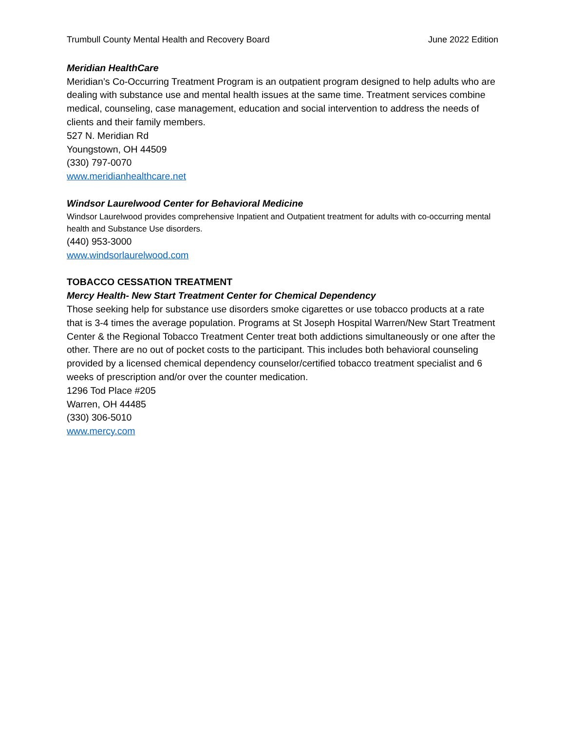Trumbull County Mental Health and Recovery Board June 2022 Edition
Meridian HealthCare
Meridian’s Co-Occurring Treatment Program is an outpatient program designed to help adults who are dealing with substance use and mental health issues at the same time. Treatment services combine medical, counseling, case management, education and social intervention to address the needs of clients and their family members.
527 N. Meridian Rd
Youngstown, OH 44509
(330) 797-0070
www.meridianhealthcare.net
Windsor Laurelwood Center for Behavioral Medicine
Windsor Laurelwood provides comprehensive Inpatient and Outpatient treatment for adults with co-occurring mental health and Substance Use disorders.
(440) 953-3000
www.windsorlaurelwood.com
TOBACCO CESSATION TREATMENT
Mercy Health- New Start Treatment Center for Chemical Dependency
Those seeking help for substance use disorders smoke cigarettes or use tobacco products at a rate that is 3-4 times the average population. Programs at St Joseph Hospital Warren/New Start Treatment Center & the Regional Tobacco Treatment Center treat both addictions simultaneously or one after the other. There are no out of pocket costs to the participant. This includes both behavioral counseling provided by a licensed chemical dependency counselor/certified tobacco treatment specialist and 6 weeks of prescription and/or over the counter medication.
1296 Tod Place #205
Warren, OH 44485
(330) 306-5010
www.mercy.com